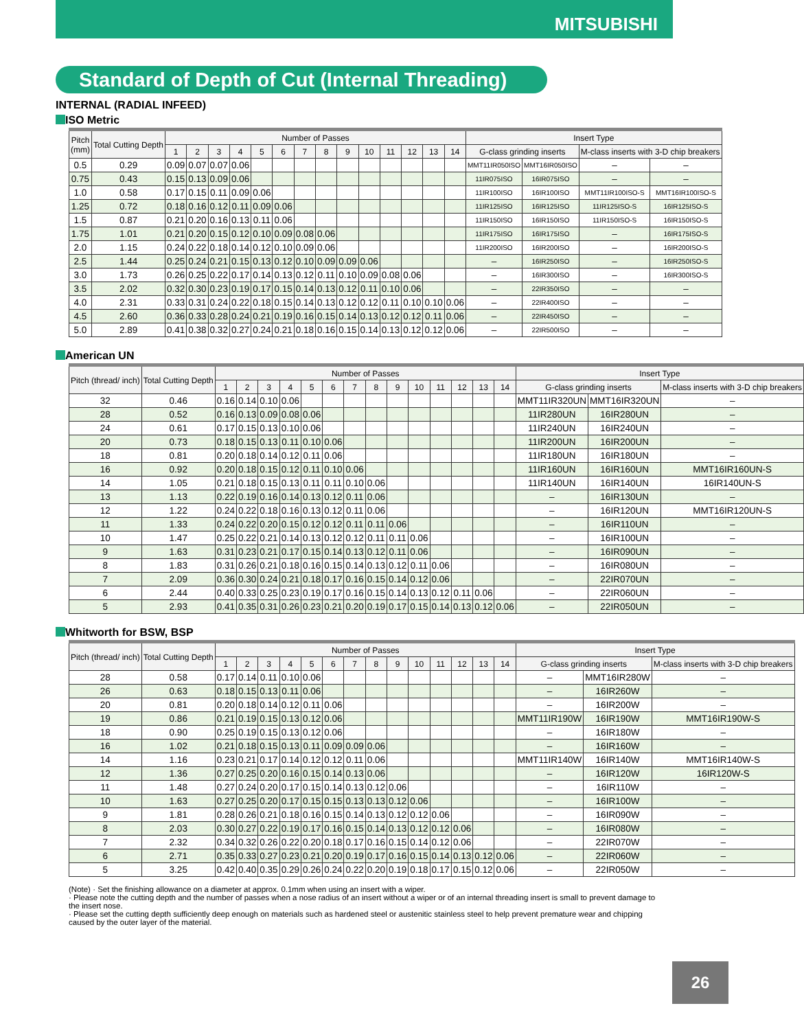MITSUBISHI
Standard of Depth of Cut (Internal Threading)
INTERNAL (RADIAL INFEED)
ISO Metric
| Pitch (mm) | Total Cutting Depth | Number of Passes | | | | | | | | | | | | | | Insert Type | | | |
| --- | --- | --- | --- | --- | --- | --- | --- | --- | --- | --- | --- | --- | --- | --- | --- | --- | --- | --- | --- |
| | | 1 | 2 | 3 | 4 | 5 | 6 | 7 | 8 | 9 | 10 | 11 | 12 | 13 | 14 | G-class grinding inserts | | M-class inserts with 3-D chip breakers | |
| 0.5 | 0.29 | 0.09 | 0.07 | 0.07 | 0.06 | | | | | | | | | | | MMT11IR050ISO | MMT16IR050ISO | – | – |
| 0.75 | 0.43 | 0.15 | 0.13 | 0.09 | 0.06 | | | | | | | | | | | 11IR075ISO | 16IR075ISO | – | – |
| 1.0 | 0.58 | 0.17 | 0.15 | 0.11 | 0.09 | 0.06 | | | | | | | | | | 11IR100ISO | 16IR100ISO | MMT11IR100ISO-S | MMT16IR100ISO-S |
| 1.25 | 0.72 | 0.18 | 0.16 | 0.12 | 0.11 | 0.09 | 0.06 | | | | | | | | | 11IR125ISO | 16IR125ISO | 11IR125ISO-S | 16IR125ISO-S |
| 1.5 | 0.87 | 0.21 | 0.20 | 0.16 | 0.13 | 0.11 | 0.06 | | | | | | | | | 11IR150ISO | 16IR150ISO | 11IR150ISO-S | 16IR150ISO-S |
| 1.75 | 1.01 | 0.21 | 0.20 | 0.15 | 0.12 | 0.10 | 0.09 | 0.08 | 0.06 | | | | | | | 11IR175ISO | 16IR175ISO | – | 16IR175ISO-S |
| 2.0 | 1.15 | 0.24 | 0.22 | 0.18 | 0.14 | 0.12 | 0.10 | 0.09 | 0.06 | | | | | | | 11IR200ISO | 16IR200ISO | – | 16IR200ISO-S |
| 2.5 | 1.44 | 0.25 | 0.24 | 0.21 | 0.15 | 0.13 | 0.12 | 0.10 | 0.09 | 0.09 | 0.06 | | | | | – | 16IR250ISO | – | 16IR250ISO-S |
| 3.0 | 1.73 | 0.26 | 0.25 | 0.22 | 0.17 | 0.14 | 0.13 | 0.12 | 0.11 | 0.10 | 0.09 | 0.08 | 0.06 | | | – | 16IR300ISO | – | 16IR300ISO-S |
| 3.5 | 2.02 | 0.32 | 0.30 | 0.23 | 0.19 | 0.17 | 0.15 | 0.14 | 0.13 | 0.12 | 0.11 | 0.10 | 0.06 | | | – | 22IR350ISO | – | – |
| 4.0 | 2.31 | 0.33 | 0.31 | 0.24 | 0.22 | 0.18 | 0.15 | 0.14 | 0.13 | 0.12 | 0.12 | 0.11 | 0.10 | 0.10 | 0.06 | – | 22IR400ISO | – | – |
| 4.5 | 2.60 | 0.36 | 0.33 | 0.28 | 0.24 | 0.21 | 0.19 | 0.16 | 0.15 | 0.14 | 0.13 | 0.12 | 0.12 | 0.11 | 0.06 | – | 22IR450ISO | – | – |
| 5.0 | 2.89 | 0.41 | 0.38 | 0.32 | 0.27 | 0.24 | 0.21 | 0.18 | 0.16 | 0.15 | 0.14 | 0.13 | 0.12 | 0.12 | 0.06 | – | 22IR500ISO | – | – |
American UN
| Pitch (thread/ inch) | Total Cutting Depth | Number of Passes | | | | | | | | | | | | | | Insert Type | | |
| --- | --- | --- | --- | --- | --- | --- | --- | --- | --- | --- | --- | --- | --- | --- | --- | --- | --- | --- |
| | | 1 | 2 | 3 | 4 | 5 | 6 | 7 | 8 | 9 | 10 | 11 | 12 | 13 | 14 | G-class grinding inserts | | M-class inserts with 3-D chip breakers |
| 32 | 0.46 | 0.16 | 0.14 | 0.10 | 0.06 | | | | | | | | | | | MMT11IR320UN | MMT16IR320UN | – |
| 28 | 0.52 | 0.16 | 0.13 | 0.09 | 0.08 | 0.06 | | | | | | | | | | 11IR280UN | 16IR280UN | – |
| 24 | 0.61 | 0.17 | 0.15 | 0.13 | 0.10 | 0.06 | | | | | | | | | | 11IR240UN | 16IR240UN | – |
| 20 | 0.73 | 0.18 | 0.15 | 0.13 | 0.11 | 0.10 | 0.06 | | | | | | | | | 11IR200UN | 16IR200UN | – |
| 18 | 0.81 | 0.20 | 0.18 | 0.14 | 0.12 | 0.11 | 0.06 | | | | | | | | | 11IR180UN | 16IR180UN | – |
| 16 | 0.92 | 0.20 | 0.18 | 0.15 | 0.12 | 0.11 | 0.10 | 0.06 | | | | | | | | 11IR160UN | 16IR160UN | MMT16IR160UN-S |
| 14 | 1.05 | 0.21 | 0.18 | 0.15 | 0.13 | 0.11 | 0.11 | 0.10 | 0.06 | | | | | | | 11IR140UN | 16IR140UN | 16IR140UN-S |
| 13 | 1.13 | 0.22 | 0.19 | 0.16 | 0.14 | 0.13 | 0.12 | 0.11 | 0.06 | | | | | | | – | 16IR130UN | – |
| 12 | 1.22 | 0.24 | 0.22 | 0.18 | 0.16 | 0.13 | 0.12 | 0.11 | 0.06 | | | | | | | – | 16IR120UN | MMT16IR120UN-S |
| 11 | 1.33 | 0.24 | 0.22 | 0.20 | 0.15 | 0.12 | 0.12 | 0.11 | 0.11 | 0.06 | | | | | | – | 16IR110UN | – |
| 10 | 1.47 | 0.25 | 0.22 | 0.21 | 0.14 | 0.13 | 0.12 | 0.12 | 0.11 | 0.11 | 0.06 | | | | | – | 16IR100UN | – |
| 9 | 1.63 | 0.31 | 0.23 | 0.21 | 0.17 | 0.15 | 0.14 | 0.13 | 0.12 | 0.11 | 0.06 | | | | | – | 16IR090UN | – |
| 8 | 1.83 | 0.31 | 0.26 | 0.21 | 0.18 | 0.16 | 0.15 | 0.14 | 0.13 | 0.12 | 0.11 | 0.06 | | | | – | 16IR080UN | – |
| 7 | 2.09 | 0.36 | 0.30 | 0.24 | 0.21 | 0.18 | 0.17 | 0.16 | 0.15 | 0.14 | 0.12 | 0.06 | | | | – | 22IR070UN | – |
| 6 | 2.44 | 0.40 | 0.33 | 0.25 | 0.23 | 0.19 | 0.17 | 0.16 | 0.15 | 0.14 | 0.13 | 0.12 | 0.11 | 0.06 | | – | 22IR060UN | – |
| 5 | 2.93 | 0.41 | 0.35 | 0.31 | 0.26 | 0.23 | 0.21 | 0.20 | 0.19 | 0.17 | 0.15 | 0.14 | 0.13 | 0.12 | 0.06 | – | 22IR050UN | – |
Whitworth for BSW, BSP
| Pitch (thread/ inch) | Total Cutting Depth | Number of Passes | | | | | | | | | | | | | | Insert Type | | |
| --- | --- | --- | --- | --- | --- | --- | --- | --- | --- | --- | --- | --- | --- | --- | --- | --- | --- | --- |
| | | 1 | 2 | 3 | 4 | 5 | 6 | 7 | 8 | 9 | 10 | 11 | 12 | 13 | 14 | G-class grinding inserts | | M-class inserts with 3-D chip breakers |
| 28 | 0.58 | 0.17 | 0.14 | 0.11 | 0.10 | 0.06 | | | | | | | | | | – | MMT16IR280W | – |
| 26 | 0.63 | 0.18 | 0.15 | 0.13 | 0.11 | 0.06 | | | | | | | | | | – | 16IR260W | – |
| 20 | 0.81 | 0.20 | 0.18 | 0.14 | 0.12 | 0.11 | 0.06 | | | | | | | | | – | 16IR200W | – |
| 19 | 0.86 | 0.21 | 0.19 | 0.15 | 0.13 | 0.12 | 0.06 | | | | | | | | | MMT11IR190W | 16IR190W | MMT16IR190W-S |
| 18 | 0.90 | 0.25 | 0.19 | 0.15 | 0.13 | 0.12 | 0.06 | | | | | | | | | – | 16IR180W | – |
| 16 | 1.02 | 0.21 | 0.18 | 0.15 | 0.13 | 0.11 | 0.09 | 0.09 | 0.06 | | | | | | | – | 16IR160W | – |
| 14 | 1.16 | 0.23 | 0.21 | 0.17 | 0.14 | 0.12 | 0.12 | 0.11 | 0.06 | | | | | | | MMT11IR140W | 16IR140W | MMT16IR140W-S |
| 12 | 1.36 | 0.27 | 0.25 | 0.20 | 0.16 | 0.15 | 0.14 | 0.13 | 0.06 | | | | | | | – | 16IR120W | 16IR120W-S |
| 11 | 1.48 | 0.27 | 0.24 | 0.20 | 0.17 | 0.15 | 0.14 | 0.13 | 0.12 | 0.06 | | | | | | – | 16IR110W | – |
| 10 | 1.63 | 0.27 | 0.25 | 0.20 | 0.17 | 0.15 | 0.15 | 0.13 | 0.13 | 0.12 | 0.06 | | | | | – | 16IR100W | – |
| 9 | 1.81 | 0.28 | 0.26 | 0.21 | 0.18 | 0.16 | 0.15 | 0.14 | 0.13 | 0.12 | 0.12 | 0.06 | | | | – | 16IR090W | – |
| 8 | 2.03 | 0.30 | 0.27 | 0.22 | 0.19 | 0.17 | 0.16 | 0.15 | 0.14 | 0.13 | 0.12 | 0.12 | 0.06 | | | – | 16IR080W | – |
| 7 | 2.32 | 0.34 | 0.32 | 0.26 | 0.22 | 0.20 | 0.18 | 0.17 | 0.16 | 0.15 | 0.14 | 0.12 | 0.06 | | | – | 22IR070W | – |
| 6 | 2.71 | 0.35 | 0.33 | 0.27 | 0.23 | 0.21 | 0.20 | 0.19 | 0.17 | 0.16 | 0.15 | 0.14 | 0.13 | 0.12 | 0.06 | – | 22IR060W | – |
| 5 | 3.25 | 0.42 | 0.40 | 0.35 | 0.29 | 0.26 | 0.24 | 0.22 | 0.20 | 0.19 | 0.18 | 0.17 | 0.15 | 0.12 | 0.06 | – | 22IR050W | – |
(Note) · Set the finishing allowance on a diameter at approx. 0.1mm when using an insert with a wiper.
· Please note the cutting depth and the number of passes when a nose radius of an insert without a wiper or of an internal threading insert is small to prevent damage to the insert nose.
· Please set the cutting depth sufficiently deep enough on materials such as hardened steel or austenitic stainless steel to help prevent premature wear and chipping caused by the outer layer of the material.
26